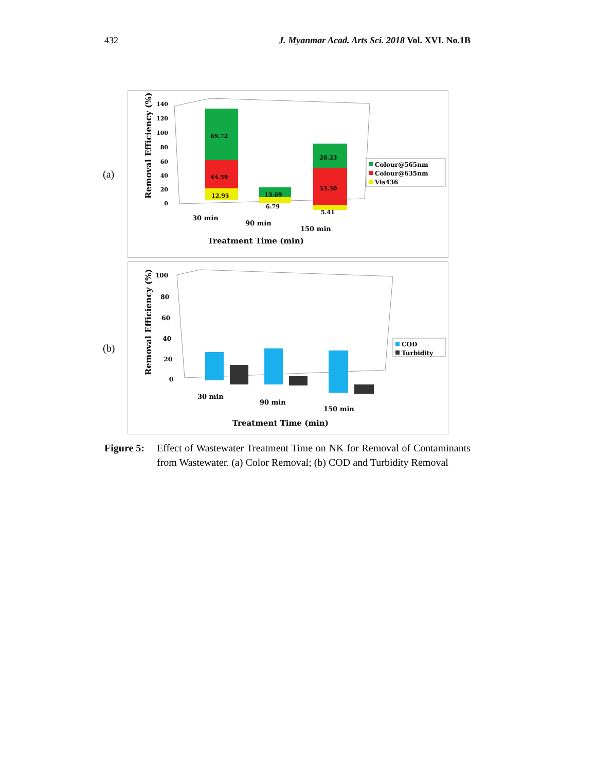432 J. Myanmar Acad. Arts Sci. 2018 Vol. XVI. No.1B
(a)
Removal Efficiency (%)
140
120
100
80
60
40
20
0
69.72
44.59
12.95
13.69
6.79
28.23
53.50
5.41
30 min
90 min
150 min
Treatment Time (min)
Colour@565nm
Colour@635nm
Vis436
(b)
Removal Efficiency (%)
100
80
60
40
20
0
30 min
90 min
150 min
Treatment Time (min)
COD
Turbidity
Figure 5: Effect of Wastewater Treatment Time on NK for Removal of Contaminants from Wastewater. (a) Color Removal; (b) COD and Turbidity Removal